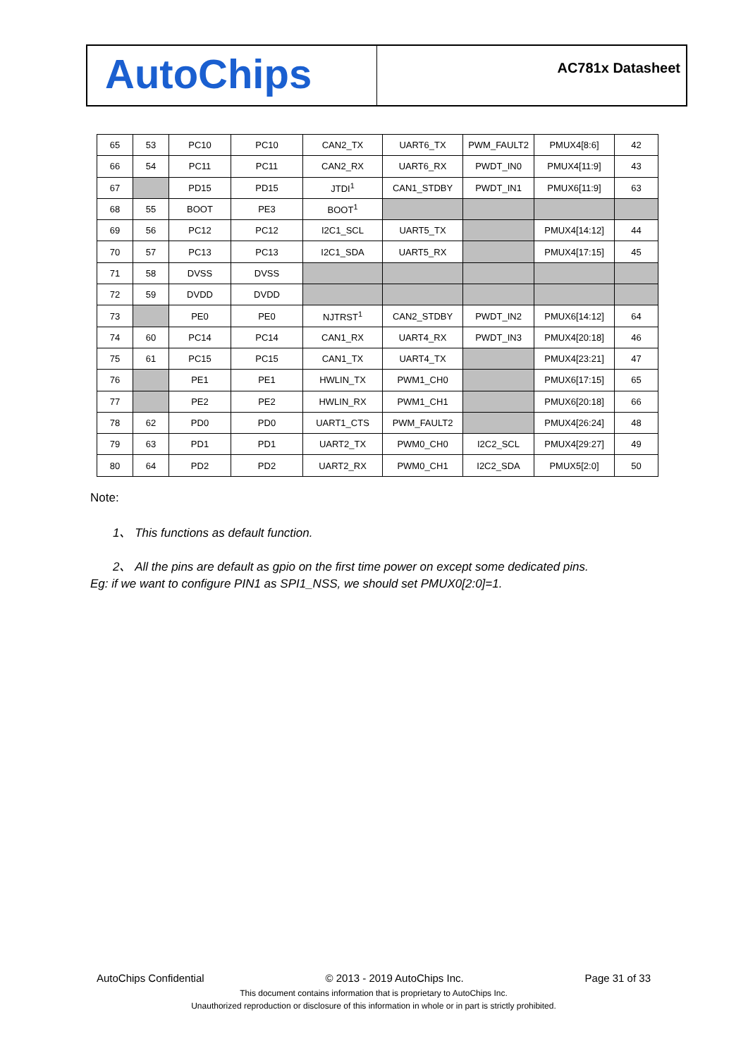AutoChips
AC781x Datasheet
| 65 | 53 | PC10 | PC10 | CAN2_TX | UART6_TX | PWM_FAULT2 | PMUX4[8:6] | 42 |
| 66 | 54 | PC11 | PC11 | CAN2_RX | UART6_RX | PWDT_IN0 | PMUX4[11:9] | 43 |
| 67 | | PD15 | PD15 | JTDI<sup>1</sup> | CAN1_STDBY | PWDT_IN1 | PMUX6[11:9] | 63 |
| 68 | 55 | BOOT | PE3 | BOOT<sup>1</sup> | | | | |
| 69 | 56 | PC12 | PC12 | I2C1_SCL | UART5_TX | | PMUX4[14:12] | 44 |
| 70 | 57 | PC13 | PC13 | I2C1_SDA | UART5_RX | | PMUX4[17:15] | 45 |
| 71 | 58 | DVSS | DVSS | | | | | |
| 72 | 59 | DVDD | DVDD | | | | | |
| 73 | | PE0 | PE0 | NJTRST<sup>1</sup> | CAN2_STDBY | PWDT_IN2 | PMUX6[14:12] | 64 |
| 74 | 60 | PC14 | PC14 | CAN1_RX | UART4_RX | PWDT_IN3 | PMUX4[20:18] | 46 |
| 75 | 61 | PC15 | PC15 | CAN1_TX | UART4_TX | | PMUX4[23:21] | 47 |
| 76 | | PE1 | PE1 | HWLIN_TX | PWM1_CH0 | | PMUX6[17:15] | 65 |
| 77 | | PE2 | PE2 | HWLIN_RX | PWM1_CH1 | | PMUX6[20:18] | 66 |
| 78 | 62 | PD0 | PD0 | UART1_CTS | PWM_FAULT2 | | PMUX4[26:24] | 48 |
| 79 | 63 | PD1 | PD1 | UART2_TX | PWM0_CH0 | I2C2_SCL | PMUX4[29:27] | 49 |
| 80 | 64 | PD2 | PD2 | UART2_RX | PWM0_CH1 | I2C2_SDA | PMUX5[2:0] | 50 |
Note:
1、 This functions as default function.
2、 All the pins are default as gpio on the first time power on except some dedicated pins.
Eg: if we want to configure PIN1 as SPI1_NSS, we should set PMUX0[2:0]=1.
AutoChips Confidential © 2013 - 2019 AutoChips Inc. Page 31 of 33
This document contains information that is proprietary to AutoChips Inc.
Unauthorized reproduction or disclosure of this information in whole or in part is strictly prohibited.